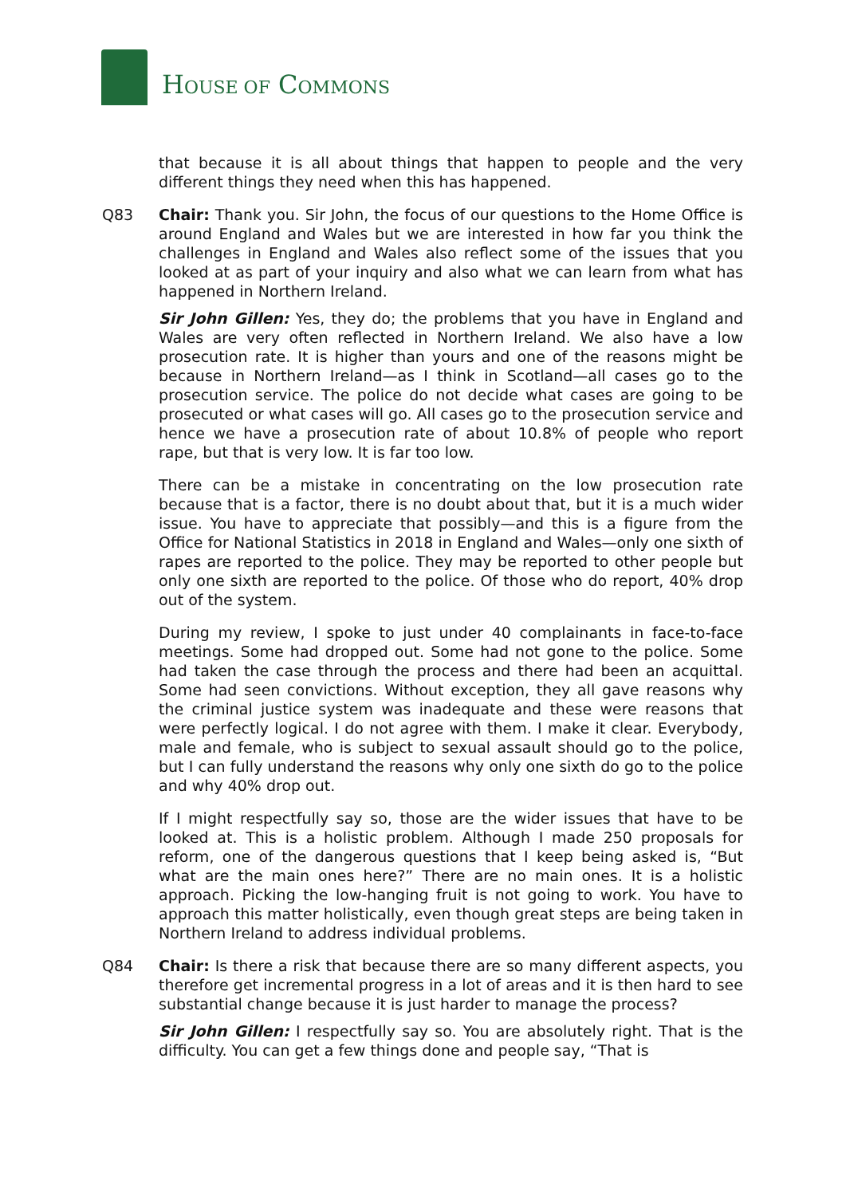HOUSE OF COMMONS
that because it is all about things that happen to people and the very different things they need when this has happened.
Q83 Chair: Thank you. Sir John, the focus of our questions to the Home Office is around England and Wales but we are interested in how far you think the challenges in England and Wales also reflect some of the issues that you looked at as part of your inquiry and also what we can learn from what has happened in Northern Ireland.
Sir John Gillen: Yes, they do; the problems that you have in England and Wales are very often reflected in Northern Ireland. We also have a low prosecution rate. It is higher than yours and one of the reasons might be because in Northern Ireland—as I think in Scotland—all cases go to the prosecution service. The police do not decide what cases are going to be prosecuted or what cases will go. All cases go to the prosecution service and hence we have a prosecution rate of about 10.8% of people who report rape, but that is very low. It is far too low.
There can be a mistake in concentrating on the low prosecution rate because that is a factor, there is no doubt about that, but it is a much wider issue. You have to appreciate that possibly—and this is a figure from the Office for National Statistics in 2018 in England and Wales—only one sixth of rapes are reported to the police. They may be reported to other people but only one sixth are reported to the police. Of those who do report, 40% drop out of the system.
During my review, I spoke to just under 40 complainants in face-to-face meetings. Some had dropped out. Some had not gone to the police. Some had taken the case through the process and there had been an acquittal. Some had seen convictions. Without exception, they all gave reasons why the criminal justice system was inadequate and these were reasons that were perfectly logical. I do not agree with them. I make it clear. Everybody, male and female, who is subject to sexual assault should go to the police, but I can fully understand the reasons why only one sixth do go to the police and why 40% drop out.
If I might respectfully say so, those are the wider issues that have to be looked at. This is a holistic problem. Although I made 250 proposals for reform, one of the dangerous questions that I keep being asked is, “But what are the main ones here?” There are no main ones. It is a holistic approach. Picking the low-hanging fruit is not going to work. You have to approach this matter holistically, even though great steps are being taken in Northern Ireland to address individual problems.
Q84 Chair: Is there a risk that because there are so many different aspects, you therefore get incremental progress in a lot of areas and it is then hard to see substantial change because it is just harder to manage the process?
Sir John Gillen: I respectfully say so. You are absolutely right. That is the difficulty. You can get a few things done and people say, “That is